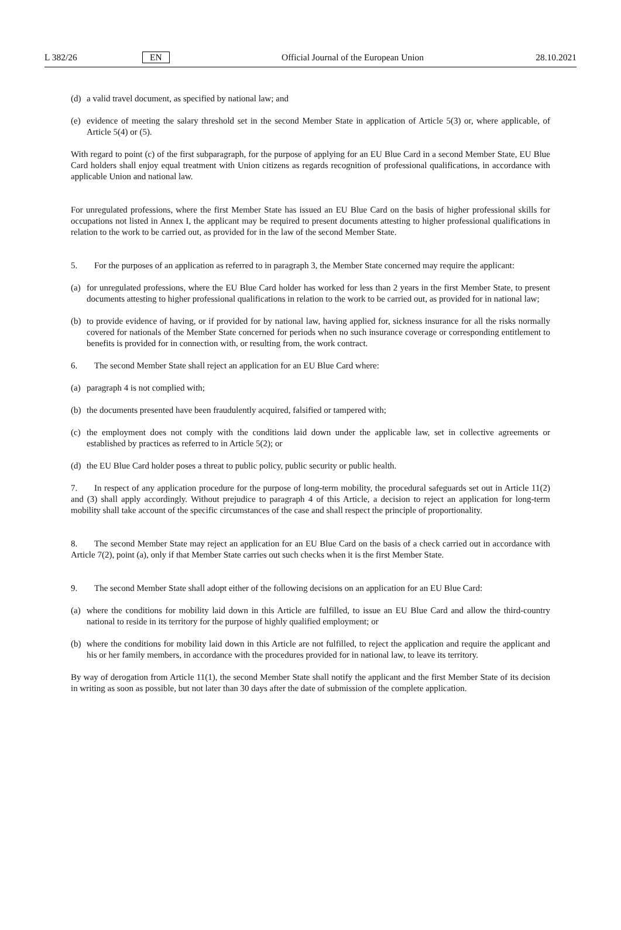L 382/26 EN Official Journal of the European Union 28.10.2021
(d) a valid travel document, as specified by national law; and
(e) evidence of meeting the salary threshold set in the second Member State in application of Article 5(3) or, where applicable, of Article 5(4) or (5).
With regard to point (c) of the first subparagraph, for the purpose of applying for an EU Blue Card in a second Member State, EU Blue Card holders shall enjoy equal treatment with Union citizens as regards recognition of professional qualifications, in accordance with applicable Union and national law.
For unregulated professions, where the first Member State has issued an EU Blue Card on the basis of higher professional skills for occupations not listed in Annex I, the applicant may be required to present documents attesting to higher professional qualifications in relation to the work to be carried out, as provided for in the law of the second Member State.
5. For the purposes of an application as referred to in paragraph 3, the Member State concerned may require the applicant:
(a) for unregulated professions, where the EU Blue Card holder has worked for less than 2 years in the first Member State, to present documents attesting to higher professional qualifications in relation to the work to be carried out, as provided for in national law;
(b) to provide evidence of having, or if provided for by national law, having applied for, sickness insurance for all the risks normally covered for nationals of the Member State concerned for periods when no such insurance coverage or corresponding entitlement to benefits is provided for in connection with, or resulting from, the work contract.
6. The second Member State shall reject an application for an EU Blue Card where:
(a) paragraph 4 is not complied with;
(b) the documents presented have been fraudulently acquired, falsified or tampered with;
(c) the employment does not comply with the conditions laid down under the applicable law, set in collective agreements or established by practices as referred to in Article 5(2); or
(d) the EU Blue Card holder poses a threat to public policy, public security or public health.
7. In respect of any application procedure for the purpose of long-term mobility, the procedural safeguards set out in Article 11(2) and (3) shall apply accordingly. Without prejudice to paragraph 4 of this Article, a decision to reject an application for long-term mobility shall take account of the specific circumstances of the case and shall respect the principle of proportionality.
8. The second Member State may reject an application for an EU Blue Card on the basis of a check carried out in accordance with Article 7(2), point (a), only if that Member State carries out such checks when it is the first Member State.
9. The second Member State shall adopt either of the following decisions on an application for an EU Blue Card:
(a) where the conditions for mobility laid down in this Article are fulfilled, to issue an EU Blue Card and allow the third-country national to reside in its territory for the purpose of highly qualified employment; or
(b) where the conditions for mobility laid down in this Article are not fulfilled, to reject the application and require the applicant and his or her family members, in accordance with the procedures provided for in national law, to leave its territory.
By way of derogation from Article 11(1), the second Member State shall notify the applicant and the first Member State of its decision in writing as soon as possible, but not later than 30 days after the date of submission of the complete application.